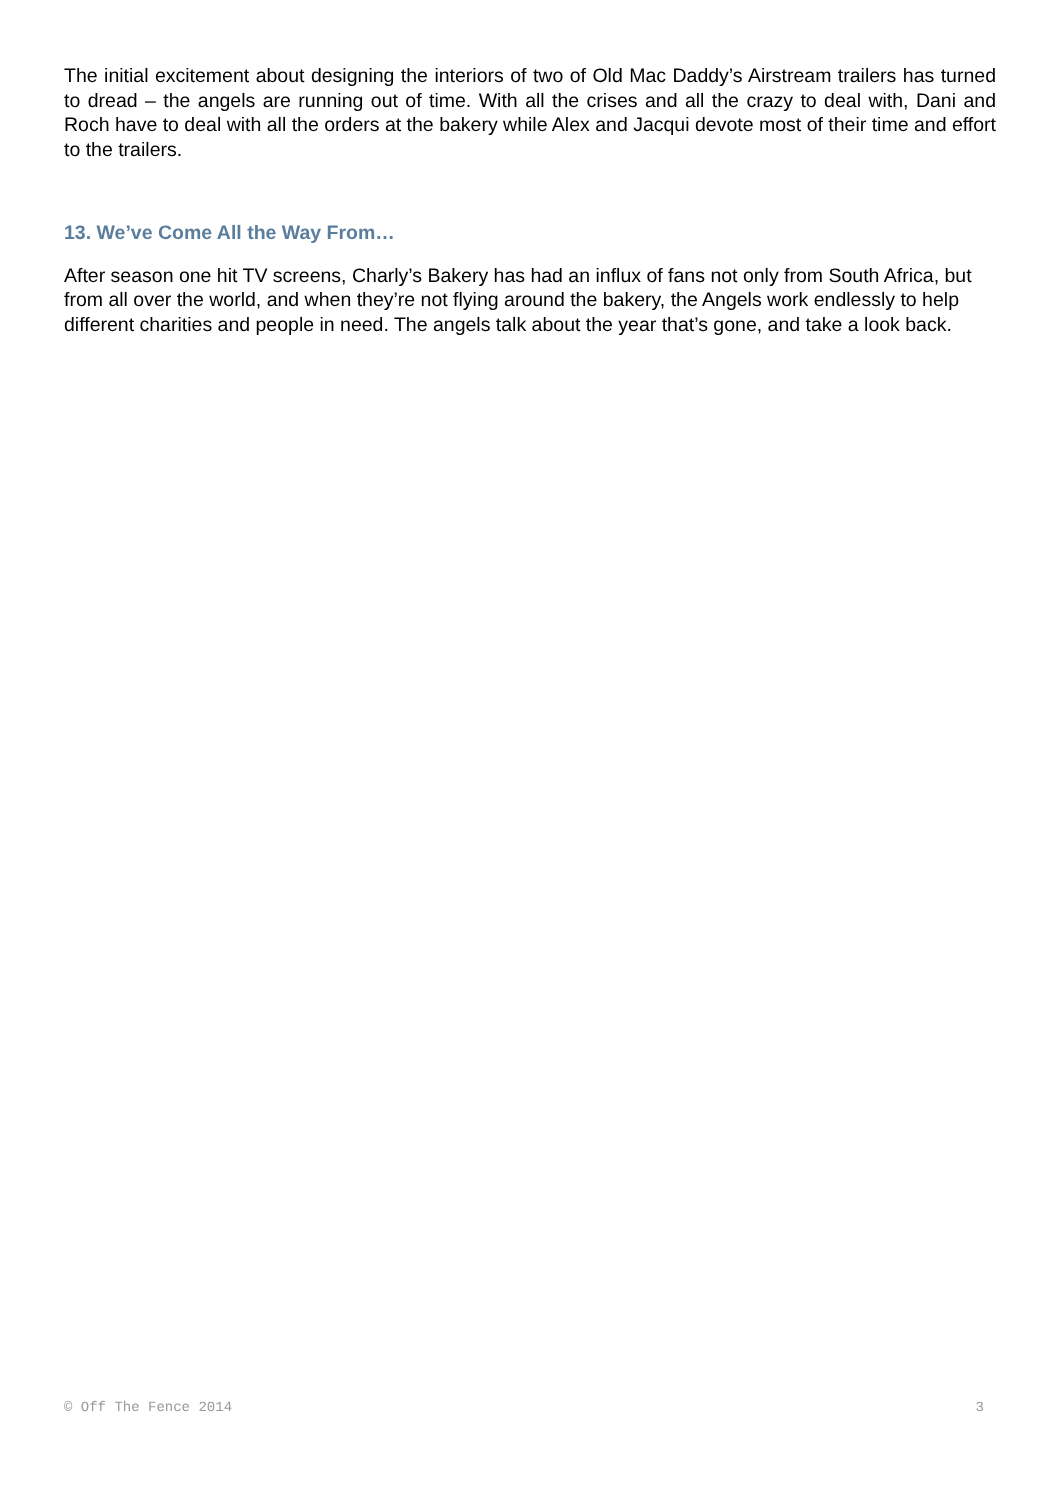The initial excitement about designing the interiors of two of Old Mac Daddy’s Airstream trailers has turned to dread – the angels are running out of time. With all the crises and all the crazy to deal with, Dani and Roch have to deal with all the orders at the bakery while Alex and Jacqui devote most of their time and effort to the trailers.
13. We’ve Come All the Way From…
After season one hit TV screens, Charly’s Bakery has had an influx of fans not only from South Africa, but from all over the world, and when they’re not flying around the bakery, the Angels work endlessly to help different charities and people in need. The angels talk about the year that’s gone, and take a look back.
© Off The Fence 2014 3